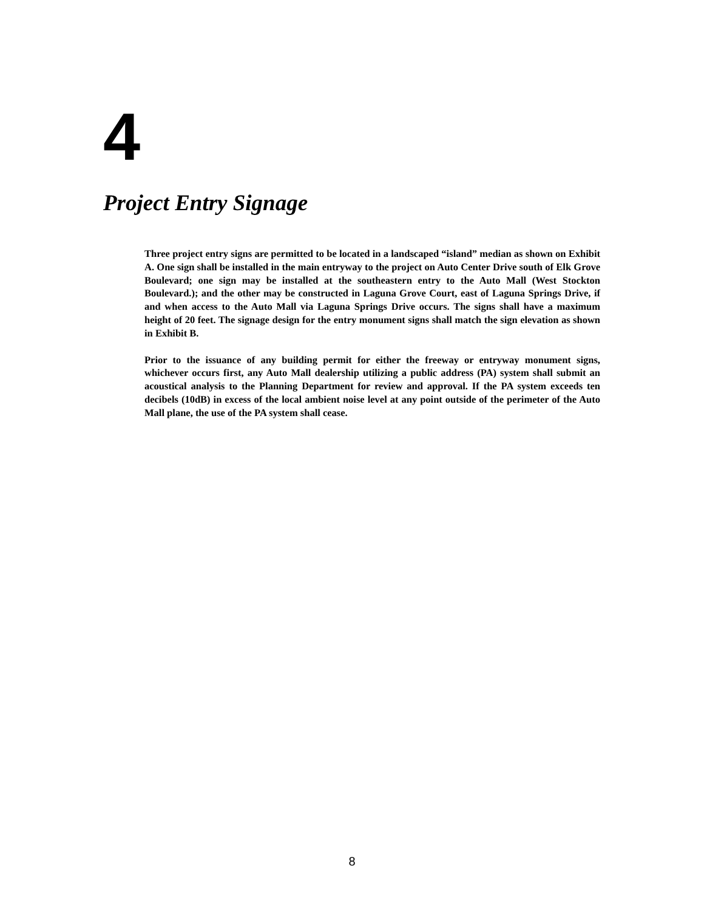4
Project Entry Signage
Three project entry signs are permitted to be located in a landscaped “island” median as shown on Exhibit A. One sign shall be installed in the main entryway to the project on Auto Center Drive south of Elk Grove Boulevard; one sign may be installed at the southeastern entry to the Auto Mall (West Stockton Boulevard.); and the other may be constructed in Laguna Grove Court, east of Laguna Springs Drive, if and when access to the Auto Mall via Laguna Springs Drive occurs. The signs shall have a maximum height of 20 feet. The signage design for the entry monument signs shall match the sign elevation as shown in Exhibit B.
Prior to the issuance of any building permit for either the freeway or entryway monument signs, whichever occurs first, any Auto Mall dealership utilizing a public address (PA) system shall submit an acoustical analysis to the Planning Department for review and approval. If the PA system exceeds ten decibels (10dB) in excess of the local ambient noise level at any point outside of the perimeter of the Auto Mall plane, the use of the PA system shall cease.
8